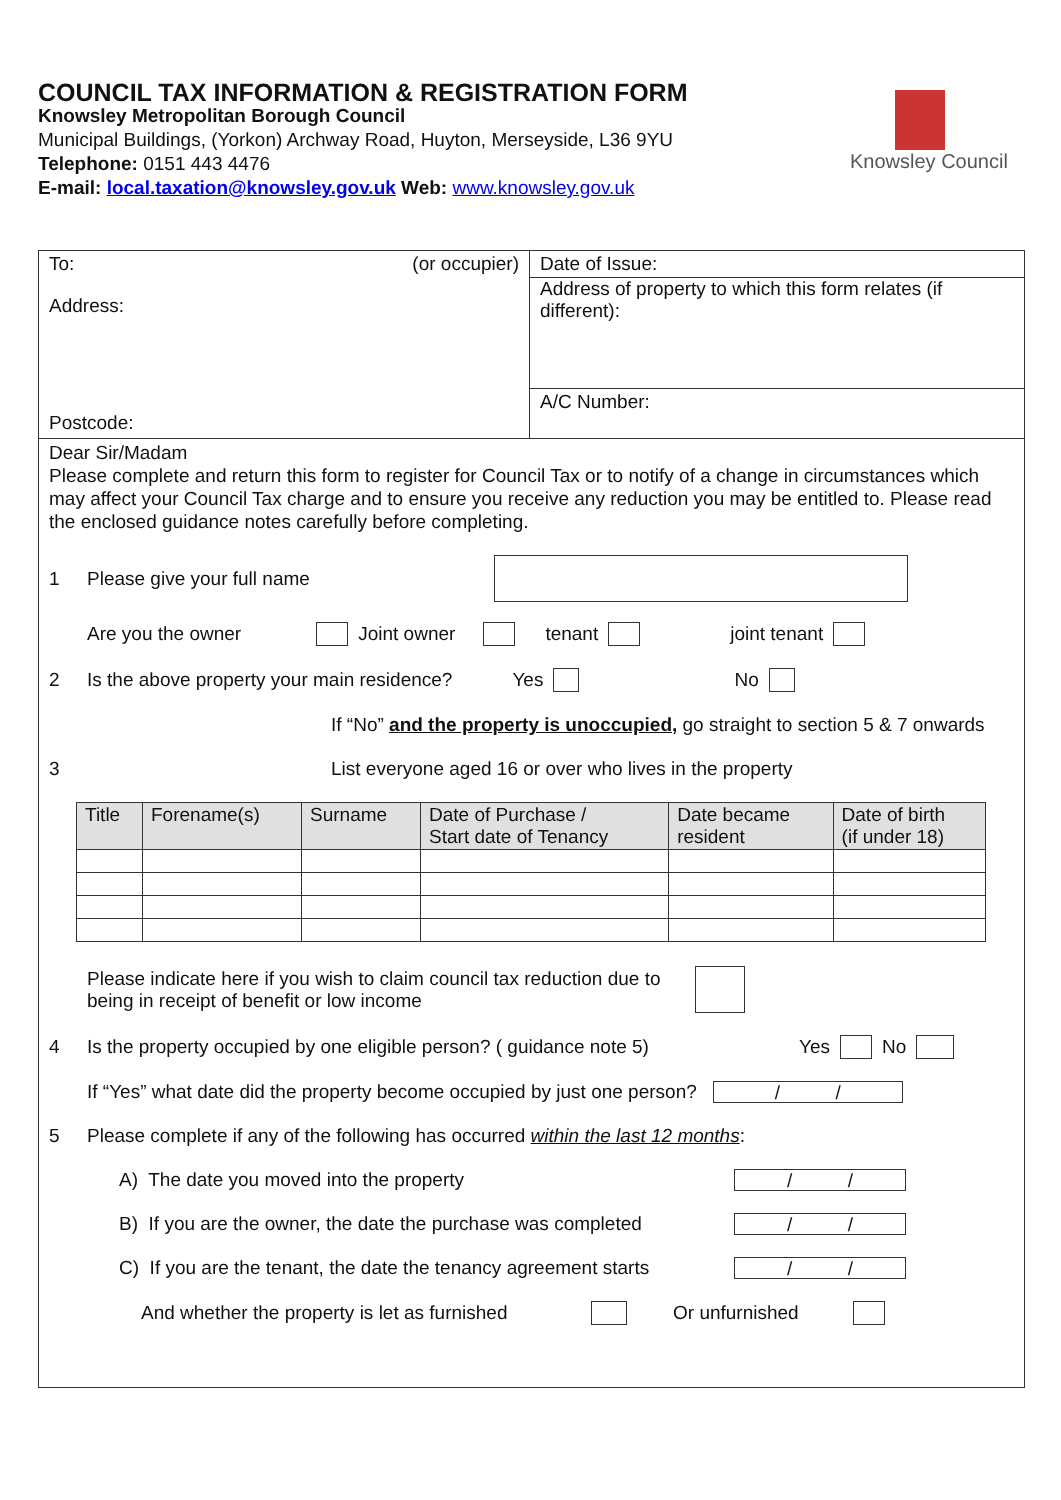COUNCIL TAX INFORMATION & REGISTRATION FORM
Knowsley Metropolitan Borough Council
Municipal Buildings, (Yorkon) Archway Road, Huyton, Merseyside, L36 9YU
Telephone: 0151 443 4476
E-mail: local.taxation@knowsley.gov.uk Web: www.knowsley.gov.uk
Knowsley Council
To: (or occupier)
Address:
Postcode:
Date of Issue:
Address of property to which this form relates (if different):
A/C Number:
Dear Sir/Madam
Please complete and return this form to register for Council Tax or to notify of a change in circumstances which may affect your Council Tax charge and to ensure you receive any reduction you may be entitled to. Please read the enclosed guidance notes carefully before completing.
1 Please give your full name
Are you the owner Joint owner tenant joint tenant
2 Is the above property your main residence? Yes No
If “No” and the property is unoccupied, go straight to section 5 & 7 onwards
3 List everyone aged 16 or over who lives in the property
| Title | Forename(s) | Surname | Date of Purchase / Start date of Tenancy | Date became resident | Date of birth (if under 18) |
| --- | --- | --- | --- | --- | --- |
Please indicate here if you wish to claim council tax reduction due to being in receipt of benefit or low income
4 Is the property occupied by one eligible person? ( guidance note 5) Yes No
If “Yes” what date did the property become occupied by just one person? / /
5 Please complete if any of the following has occurred within the last 12 months:
A) The date you moved into the property / /
B) If you are the owner, the date the purchase was completed / /
C) If you are the tenant, the date the tenancy agreement starts / /
And whether the property is let as furnished Or unfurnished